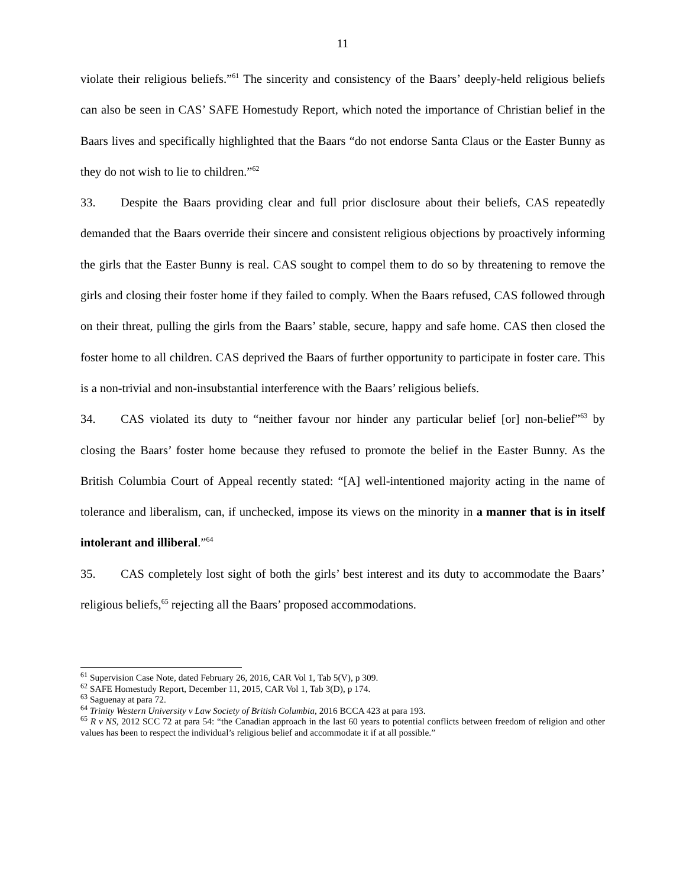11
violate their religious beliefs.”<sup>61</sup> The sincerity and consistency of the Baars’ deeply-held religious beliefs can also be seen in CAS’ SAFE Homestudy Report, which noted the importance of Christian belief in the Baars lives and specifically highlighted that the Baars “do not endorse Santa Claus or the Easter Bunny as they do not wish to lie to children.”<sup>62</sup>
33. Despite the Baars providing clear and full prior disclosure about their beliefs, CAS repeatedly demanded that the Baars override their sincere and consistent religious objections by proactively informing the girls that the Easter Bunny is real. CAS sought to compel them to do so by threatening to remove the girls and closing their foster home if they failed to comply. When the Baars refused, CAS followed through on their threat, pulling the girls from the Baars’ stable, secure, happy and safe home. CAS then closed the foster home to all children. CAS deprived the Baars of further opportunity to participate in foster care. This is a non-trivial and non-insubstantial interference with the Baars’ religious beliefs.
34. CAS violated its duty to “neither favour nor hinder any particular belief [or] non-belief”<sup>63</sup> by closing the Baars’ foster home because they refused to promote the belief in the Easter Bunny. As the British Columbia Court of Appeal recently stated: “[A] well-intentioned majority acting in the name of tolerance and liberalism, can, if unchecked, impose its views on the minority in a manner that is in itself intolerant and illiberal.”<sup>64</sup>
35. CAS completely lost sight of both the girls’ best interest and its duty to accommodate the Baars’ religious beliefs,<sup>65</sup> rejecting all the Baars’ proposed accommodations.
<sup>61</sup> Supervision Case Note, dated February 26, 2016, CAR Vol 1, Tab 5(V), p 309.
<sup>62</sup> SAFE Homestudy Report, December 11, 2015, CAR Vol 1, Tab 3(D), p 174.
<sup>63</sup> Saguenay at para 72.
<sup>64</sup> Trinity Western University v Law Society of British Columbia, 2016 BCCA 423 at para 193.
<sup>65</sup> R v NS, 2012 SCC 72 at para 54: “the Canadian approach in the last 60 years to potential conflicts between freedom of religion and other values has been to respect the individual’s religious belief and accommodate it if at all possible.”